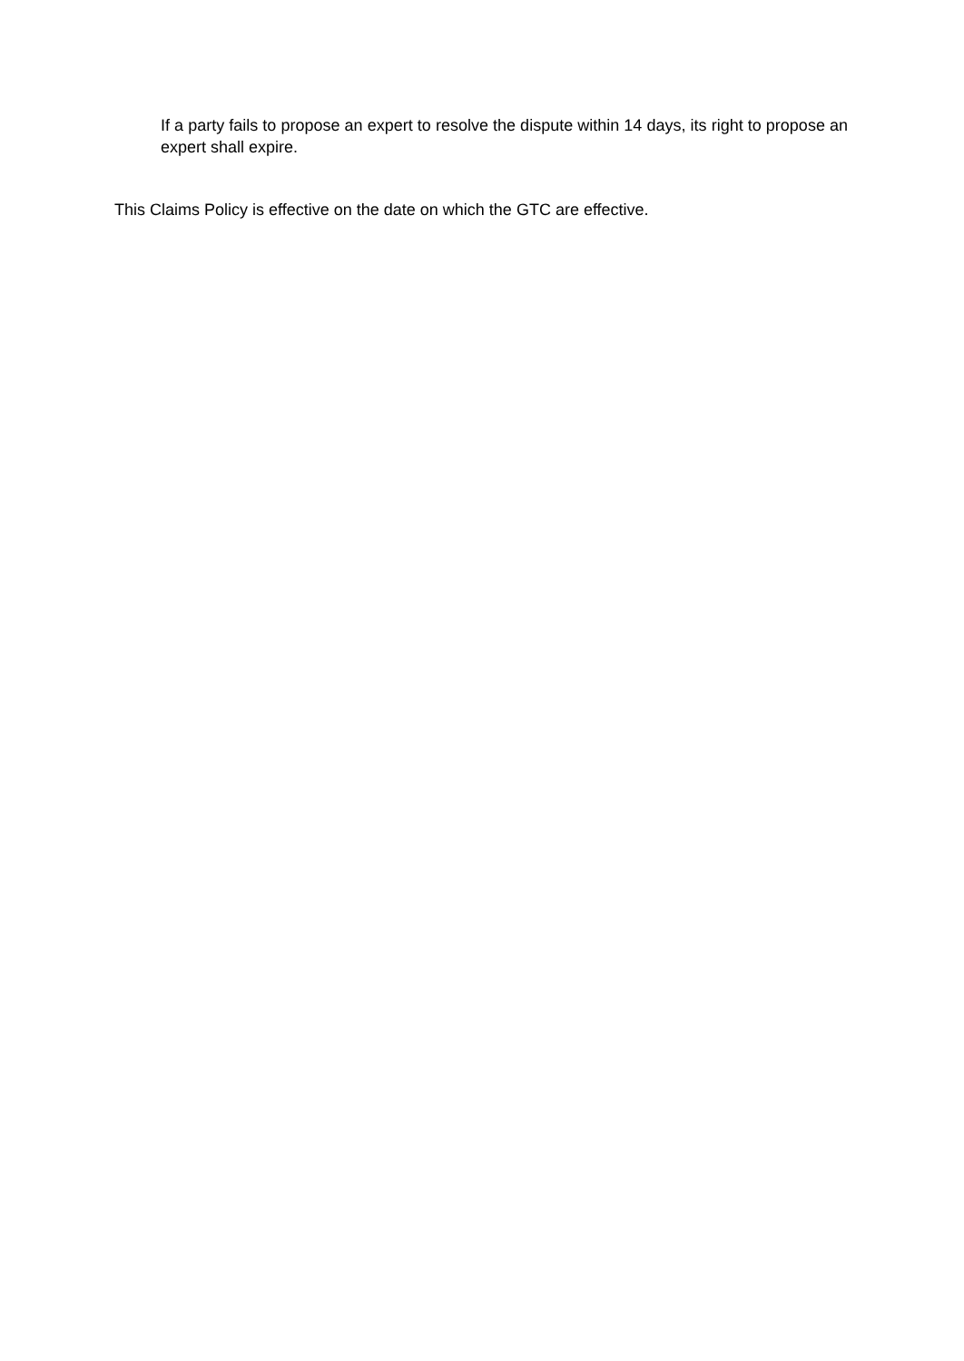If a party fails to propose an expert to resolve the dispute within 14 days, its right to propose an expert shall expire.
This Claims Policy is effective on the date on which the GTC are effective.